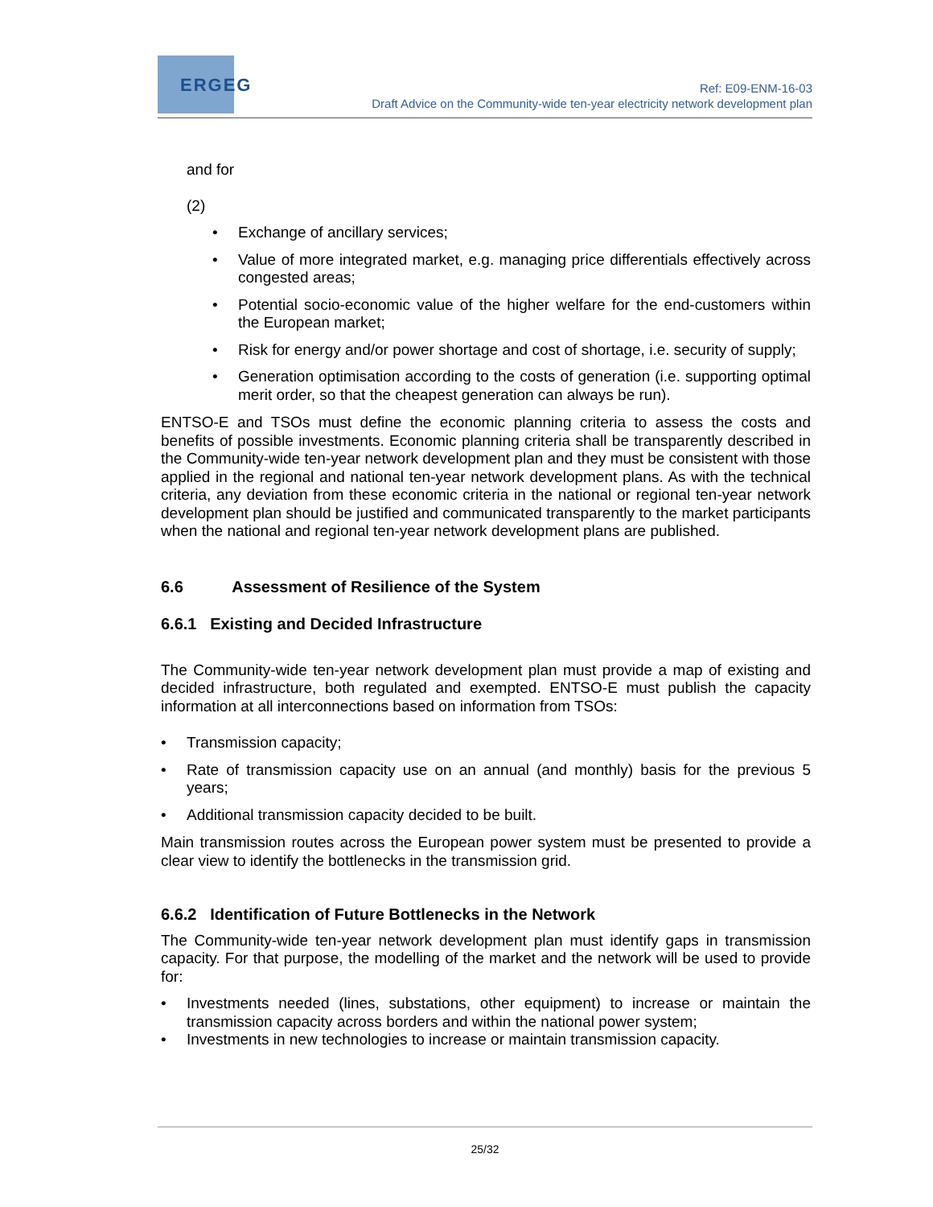ERGEG
Ref: E09-ENM-16-03
Draft Advice on the Community-wide ten-year electricity network development plan
and for
(2)
• Exchange of ancillary services;
• Value of more integrated market, e.g. managing price differentials effectively across congested areas;
• Potential socio-economic value of the higher welfare for the end-customers within the European market;
• Risk for energy and/or power shortage and cost of shortage, i.e. security of supply;
• Generation optimisation according to the costs of generation (i.e. supporting optimal merit order, so that the cheapest generation can always be run).
ENTSO-E and TSOs must define the economic planning criteria to assess the costs and benefits of possible investments. Economic planning criteria shall be transparently described in the Community-wide ten-year network development plan and they must be consistent with those applied in the regional and national ten-year network development plans. As with the technical criteria, any deviation from these economic criteria in the national or regional ten-year network development plan should be justified and communicated transparently to the market participants when the national and regional ten-year network development plans are published.
6.6 Assessment of Resilience of the System
6.6.1 Existing and Decided Infrastructure
The Community-wide ten-year network development plan must provide a map of existing and decided infrastructure, both regulated and exempted. ENTSO-E must publish the capacity information at all interconnections based on information from TSOs:
• Transmission capacity;
• Rate of transmission capacity use on an annual (and monthly) basis for the previous 5 years;
• Additional transmission capacity decided to be built.
Main transmission routes across the European power system must be presented to provide a clear view to identify the bottlenecks in the transmission grid.
6.6.2 Identification of Future Bottlenecks in the Network
The Community-wide ten-year network development plan must identify gaps in transmission capacity. For that purpose, the modelling of the market and the network will be used to provide for:
• Investments needed (lines, substations, other equipment) to increase or maintain the transmission capacity across borders and within the national power system;
• Investments in new technologies to increase or maintain transmission capacity.
25/32